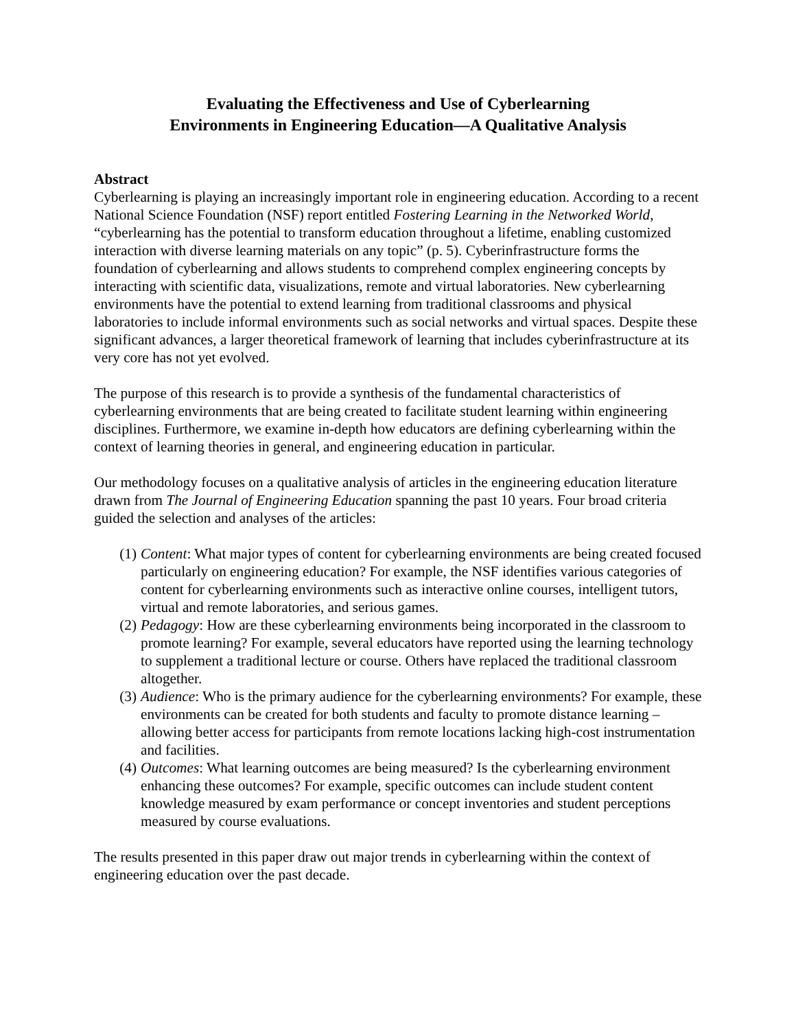Evaluating the Effectiveness and Use of Cyberlearning
Environments in Engineering Education—A Qualitative Analysis
Abstract
Cyberlearning is playing an increasingly important role in engineering education. According to a recent National Science Foundation (NSF) report entitled Fostering Learning in the Networked World, “cyberlearning has the potential to transform education throughout a lifetime, enabling customized interaction with diverse learning materials on any topic” (p. 5). Cyberinfrastructure forms the foundation of cyberlearning and allows students to comprehend complex engineering concepts by interacting with scientific data, visualizations, remote and virtual laboratories. New cyberlearning environments have the potential to extend learning from traditional classrooms and physical laboratories to include informal environments such as social networks and virtual spaces. Despite these significant advances, a larger theoretical framework of learning that includes cyberinfrastructure at its very core has not yet evolved.
The purpose of this research is to provide a synthesis of the fundamental characteristics of cyberlearning environments that are being created to facilitate student learning within engineering disciplines. Furthermore, we examine in-depth how educators are defining cyberlearning within the context of learning theories in general, and engineering education in particular.
Our methodology focuses on a qualitative analysis of articles in the engineering education literature drawn from The Journal of Engineering Education spanning the past 10 years. Four broad criteria guided the selection and analyses of the articles:
(1) Content: What major types of content for cyberlearning environments are being created focused particularly on engineering education? For example, the NSF identifies various categories of content for cyberlearning environments such as interactive online courses, intelligent tutors, virtual and remote laboratories, and serious games.
(2) Pedagogy: How are these cyberlearning environments being incorporated in the classroom to promote learning? For example, several educators have reported using the learning technology to supplement a traditional lecture or course. Others have replaced the traditional classroom altogether.
(3) Audience: Who is the primary audience for the cyberlearning environments? For example, these environments can be created for both students and faculty to promote distance learning – allowing better access for participants from remote locations lacking high-cost instrumentation and facilities.
(4) Outcomes: What learning outcomes are being measured? Is the cyberlearning environment enhancing these outcomes? For example, specific outcomes can include student content knowledge measured by exam performance or concept inventories and student perceptions measured by course evaluations.
The results presented in this paper draw out major trends in cyberlearning within the context of engineering education over the past decade.